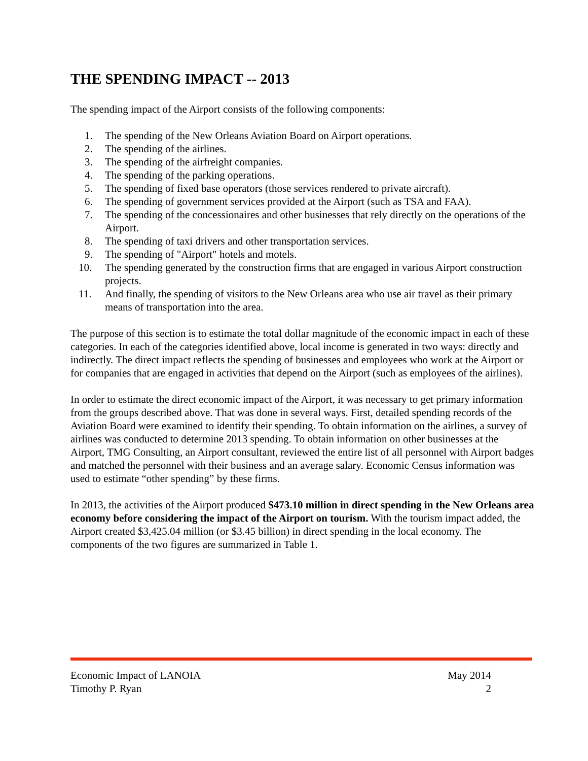THE SPENDING IMPACT -- 2013
The spending impact of the Airport consists of the following components:
1. The spending of the New Orleans Aviation Board on Airport operations.
2. The spending of the airlines.
3. The spending of the airfreight companies.
4. The spending of the parking operations.
5. The spending of fixed base operators (those services rendered to private aircraft).
6. The spending of government services provided at the Airport (such as TSA and FAA).
7. The spending of the concessionaires and other businesses that rely directly on the operations of the Airport.
8. The spending of taxi drivers and other transportation services.
9. The spending of "Airport" hotels and motels.
10. The spending generated by the construction firms that are engaged in various Airport construction projects.
11. And finally, the spending of visitors to the New Orleans area who use air travel as their primary means of transportation into the area.
The purpose of this section is to estimate the total dollar magnitude of the economic impact in each of these categories. In each of the categories identified above, local income is generated in two ways: directly and indirectly. The direct impact reflects the spending of businesses and employees who work at the Airport or for companies that are engaged in activities that depend on the Airport (such as employees of the airlines).
In order to estimate the direct economic impact of the Airport, it was necessary to get primary information from the groups described above. That was done in several ways. First, detailed spending records of the Aviation Board were examined to identify their spending. To obtain information on the airlines, a survey of airlines was conducted to determine 2013 spending. To obtain information on other businesses at the Airport, TMG Consulting, an Airport consultant, reviewed the entire list of all personnel with Airport badges and matched the personnel with their business and an average salary. Economic Census information was used to estimate “other spending” by these firms.
In 2013, the activities of the Airport produced $473.10 million in direct spending in the New Orleans area economy before considering the impact of the Airport on tourism. With the tourism impact added, the Airport created $3,425.04 million (or $3.45 billion) in direct spending in the local economy. The components of the two figures are summarized in Table 1.
Economic Impact of LANOIA May 2014
Timothy P. Ryan 2